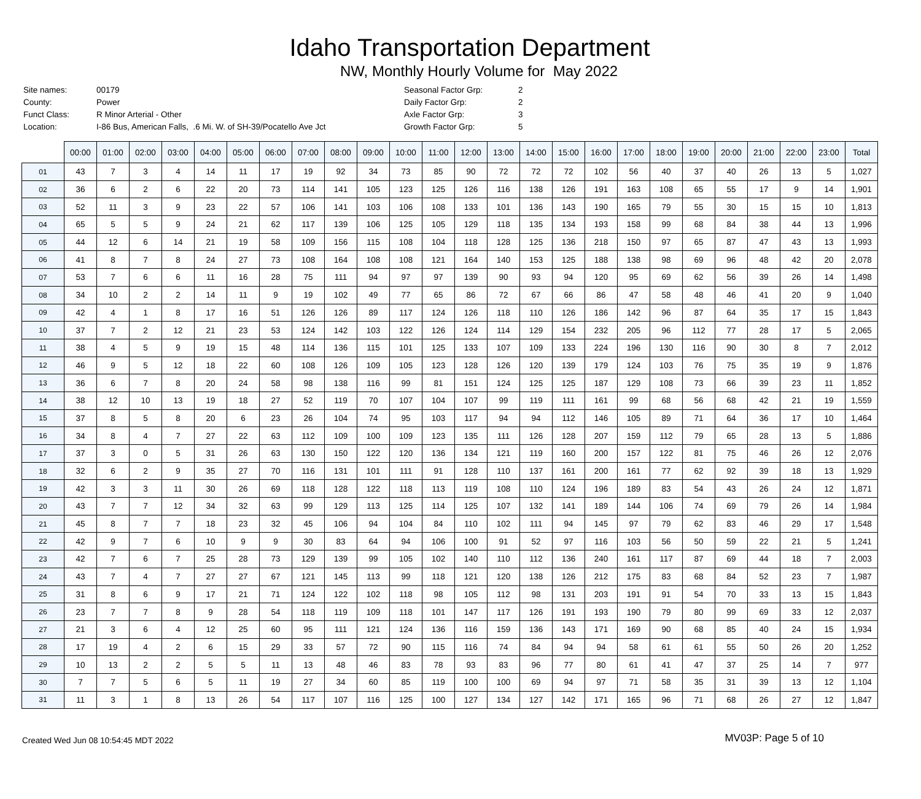Idaho Transportation Department
NW, Monthly Hourly Volume for May 2022
| Site names: | 00179 |
| County: | Power |
| Funct Class: | R Minor Arterial - Other |
| Location: | I-86 Bus, American Falls, .6 Mi. W. of SH-39/Pocatello Ave Jct |
| Seasonal Factor Grp: | 2 |
| Daily Factor Grp: | 2 |
| Axle Factor Grp: | 3 |
| Growth Factor Grp: | 5 |
| | 00:00 | 01:00 | 02:00 | 03:00 | 04:00 | 05:00 | 06:00 | 07:00 | 08:00 | 09:00 | 10:00 | 11:00 | 12:00 | 13:00 | 14:00 | 15:00 | 16:00 | 17:00 | 18:00 | 19:00 | 20:00 | 21:00 | 22:00 | 23:00 | Total |
| --- | --- | --- | --- | --- | --- | --- | --- | --- | --- | --- | --- | --- | --- | --- | --- | --- | --- | --- | --- | --- | --- | --- | --- | --- | --- |
| 01 | 43 | 7 | 3 | 4 | 14 | 11 | 17 | 19 | 92 | 34 | 73 | 85 | 90 | 72 | 72 | 72 | 102 | 56 | 40 | 37 | 40 | 26 | 13 | 5 | 1,027 |
| 02 | 36 | 6 | 2 | 6 | 22 | 20 | 73 | 114 | 141 | 105 | 123 | 125 | 126 | 116 | 138 | 126 | 191 | 163 | 108 | 65 | 55 | 17 | 9 | 14 | 1,901 |
| 03 | 52 | 11 | 3 | 9 | 23 | 22 | 57 | 106 | 141 | 103 | 106 | 108 | 133 | 101 | 136 | 143 | 190 | 165 | 79 | 55 | 30 | 15 | 15 | 10 | 1,813 |
| 04 | 65 | 5 | 5 | 9 | 24 | 21 | 62 | 117 | 139 | 106 | 125 | 105 | 129 | 118 | 135 | 134 | 193 | 158 | 99 | 68 | 84 | 38 | 44 | 13 | 1,996 |
| 05 | 44 | 12 | 6 | 14 | 21 | 19 | 58 | 109 | 156 | 115 | 108 | 104 | 118 | 128 | 125 | 136 | 218 | 150 | 97 | 65 | 87 | 47 | 43 | 13 | 1,993 |
| 06 | 41 | 8 | 7 | 8 | 24 | 27 | 73 | 108 | 164 | 108 | 108 | 121 | 164 | 140 | 153 | 125 | 188 | 138 | 98 | 69 | 96 | 48 | 42 | 20 | 2,078 |
| 07 | 53 | 7 | 6 | 6 | 11 | 16 | 28 | 75 | 111 | 94 | 97 | 97 | 139 | 90 | 93 | 94 | 120 | 95 | 69 | 62 | 56 | 39 | 26 | 14 | 1,498 |
| 08 | 34 | 10 | 2 | 2 | 14 | 11 | 9 | 19 | 102 | 49 | 77 | 65 | 86 | 72 | 67 | 66 | 86 | 47 | 58 | 48 | 46 | 41 | 20 | 9 | 1,040 |
| 09 | 42 | 4 | 1 | 8 | 17 | 16 | 51 | 126 | 126 | 89 | 117 | 124 | 126 | 118 | 110 | 126 | 186 | 142 | 96 | 87 | 64 | 35 | 17 | 15 | 1,843 |
| 10 | 37 | 7 | 2 | 12 | 21 | 23 | 53 | 124 | 142 | 103 | 122 | 126 | 124 | 114 | 129 | 154 | 232 | 205 | 96 | 112 | 77 | 28 | 17 | 5 | 2,065 |
| 11 | 38 | 4 | 5 | 9 | 19 | 15 | 48 | 114 | 136 | 115 | 101 | 125 | 133 | 107 | 109 | 133 | 224 | 196 | 130 | 116 | 90 | 30 | 8 | 7 | 2,012 |
| 12 | 46 | 9 | 5 | 12 | 18 | 22 | 60 | 108 | 126 | 109 | 105 | 123 | 128 | 126 | 120 | 139 | 179 | 124 | 103 | 76 | 75 | 35 | 19 | 9 | 1,876 |
| 13 | 36 | 6 | 7 | 8 | 20 | 24 | 58 | 98 | 138 | 116 | 99 | 81 | 151 | 124 | 125 | 125 | 187 | 129 | 108 | 73 | 66 | 39 | 23 | 11 | 1,852 |
| 14 | 38 | 12 | 10 | 13 | 19 | 18 | 27 | 52 | 119 | 70 | 107 | 104 | 107 | 99 | 119 | 111 | 161 | 99 | 68 | 56 | 68 | 42 | 21 | 19 | 1,559 |
| 15 | 37 | 8 | 5 | 8 | 20 | 6 | 23 | 26 | 104 | 74 | 95 | 103 | 117 | 94 | 94 | 112 | 146 | 105 | 89 | 71 | 64 | 36 | 17 | 10 | 1,464 |
| 16 | 34 | 8 | 4 | 7 | 27 | 22 | 63 | 112 | 109 | 100 | 109 | 123 | 135 | 111 | 126 | 128 | 207 | 159 | 112 | 79 | 65 | 28 | 13 | 5 | 1,886 |
| 17 | 37 | 3 | 0 | 5 | 31 | 26 | 63 | 130 | 150 | 122 | 120 | 136 | 134 | 121 | 119 | 160 | 200 | 157 | 122 | 81 | 75 | 46 | 26 | 12 | 2,076 |
| 18 | 32 | 6 | 2 | 9 | 35 | 27 | 70 | 116 | 131 | 101 | 111 | 91 | 128 | 110 | 137 | 161 | 200 | 161 | 77 | 62 | 92 | 39 | 18 | 13 | 1,929 |
| 19 | 42 | 3 | 3 | 11 | 30 | 26 | 69 | 118 | 128 | 122 | 118 | 113 | 119 | 108 | 110 | 124 | 196 | 189 | 83 | 54 | 43 | 26 | 24 | 12 | 1,871 |
| 20 | 43 | 7 | 7 | 12 | 34 | 32 | 63 | 99 | 129 | 113 | 125 | 114 | 125 | 107 | 132 | 141 | 189 | 144 | 106 | 74 | 69 | 79 | 26 | 14 | 1,984 |
| 21 | 45 | 8 | 7 | 7 | 18 | 23 | 32 | 45 | 106 | 94 | 104 | 84 | 110 | 102 | 111 | 94 | 145 | 97 | 79 | 62 | 83 | 46 | 29 | 17 | 1,548 |
| 22 | 42 | 9 | 7 | 6 | 10 | 9 | 9 | 30 | 83 | 64 | 94 | 106 | 100 | 91 | 52 | 97 | 116 | 103 | 56 | 50 | 59 | 22 | 21 | 5 | 1,241 |
| 23 | 42 | 7 | 6 | 7 | 25 | 28 | 73 | 129 | 139 | 99 | 105 | 102 | 140 | 110 | 112 | 136 | 240 | 161 | 117 | 87 | 69 | 44 | 18 | 7 | 2,003 |
| 24 | 43 | 7 | 4 | 7 | 27 | 27 | 67 | 121 | 145 | 113 | 99 | 118 | 121 | 120 | 138 | 126 | 212 | 175 | 83 | 68 | 84 | 52 | 23 | 7 | 1,987 |
| 25 | 31 | 8 | 6 | 9 | 17 | 21 | 71 | 124 | 122 | 102 | 118 | 98 | 105 | 112 | 98 | 131 | 203 | 191 | 91 | 54 | 70 | 33 | 13 | 15 | 1,843 |
| 26 | 23 | 7 | 7 | 8 | 9 | 28 | 54 | 118 | 119 | 109 | 118 | 101 | 147 | 117 | 126 | 191 | 193 | 190 | 79 | 80 | 99 | 69 | 33 | 12 | 2,037 |
| 27 | 21 | 3 | 6 | 4 | 12 | 25 | 60 | 95 | 111 | 121 | 124 | 136 | 116 | 159 | 136 | 143 | 171 | 169 | 90 | 68 | 85 | 40 | 24 | 15 | 1,934 |
| 28 | 17 | 19 | 4 | 2 | 6 | 15 | 29 | 33 | 57 | 72 | 90 | 115 | 116 | 74 | 84 | 94 | 94 | 58 | 61 | 61 | 55 | 50 | 26 | 20 | 1,252 |
| 29 | 10 | 13 | 2 | 2 | 5 | 5 | 11 | 13 | 48 | 46 | 83 | 78 | 93 | 83 | 96 | 77 | 80 | 61 | 41 | 47 | 37 | 25 | 14 | 7 | 977 |
| 30 | 7 | 7 | 5 | 6 | 5 | 11 | 19 | 27 | 34 | 60 | 85 | 119 | 100 | 100 | 69 | 94 | 97 | 71 | 58 | 35 | 31 | 39 | 13 | 12 | 1,104 |
| 31 | 11 | 3 | 1 | 8 | 13 | 26 | 54 | 117 | 107 | 116 | 125 | 100 | 127 | 134 | 127 | 142 | 171 | 165 | 96 | 71 | 68 | 26 | 27 | 12 | 1,847 |
Created Wed Jun 08 10:54:45 MDT 2022 MV03P: Page 5 of 10